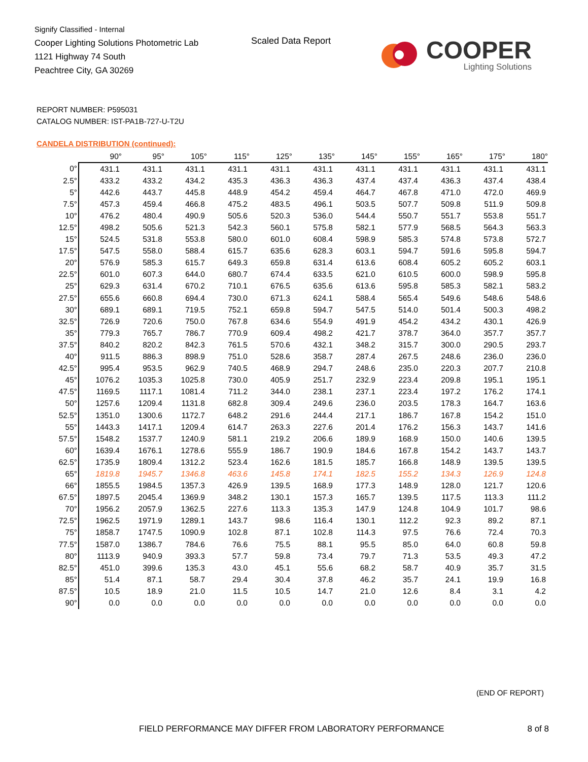Signify Classified - Internal
Cooper Lighting Solutions Photometric Lab
1121 Highway 74 South
Peachtree City, GA 30269
Scaled Data Report
COOPER
Lighting Solutions
REPORT NUMBER: P595031
CATALOG NUMBER: IST-PA1B-727-U-T2U
CANDELA DISTRIBUTION (continued):
| | 90° | 95° | 105° | 115° | 125° | 135° | 145° | 155° | 165° | 175° | 180° |
| --- | --- | --- | --- | --- | --- | --- | --- | --- | --- | --- | --- |
| 0° | 431.1 | 431.1 | 431.1 | 431.1 | 431.1 | 431.1 | 431.1 | 431.1 | 431.1 | 431.1 | 431.1 |
| 2.5° | 433.2 | 433.2 | 434.2 | 435.3 | 436.3 | 436.3 | 437.4 | 437.4 | 436.3 | 437.4 | 438.4 |
| 5° | 442.6 | 443.7 | 445.8 | 448.9 | 454.2 | 459.4 | 464.7 | 467.8 | 471.0 | 472.0 | 469.9 |
| 7.5° | 457.3 | 459.4 | 466.8 | 475.2 | 483.5 | 496.1 | 503.5 | 507.7 | 509.8 | 511.9 | 509.8 |
| 10° | 476.2 | 480.4 | 490.9 | 505.6 | 520.3 | 536.0 | 544.4 | 550.7 | 551.7 | 553.8 | 551.7 |
| 12.5° | 498.2 | 505.6 | 521.3 | 542.3 | 560.1 | 575.8 | 582.1 | 577.9 | 568.5 | 564.3 | 563.3 |
| 15° | 524.5 | 531.8 | 553.8 | 580.0 | 601.0 | 608.4 | 598.9 | 585.3 | 574.8 | 573.8 | 572.7 |
| 17.5° | 547.5 | 558.0 | 588.4 | 615.7 | 635.6 | 628.3 | 603.1 | 594.7 | 591.6 | 595.8 | 594.7 |
| 20° | 576.9 | 585.3 | 615.7 | 649.3 | 659.8 | 631.4 | 613.6 | 608.4 | 605.2 | 605.2 | 603.1 |
| 22.5° | 601.0 | 607.3 | 644.0 | 680.7 | 674.4 | 633.5 | 621.0 | 610.5 | 600.0 | 598.9 | 595.8 |
| 25° | 629.3 | 631.4 | 670.2 | 710.1 | 676.5 | 635.6 | 613.6 | 595.8 | 585.3 | 582.1 | 583.2 |
| 27.5° | 655.6 | 660.8 | 694.4 | 730.0 | 671.3 | 624.1 | 588.4 | 565.4 | 549.6 | 548.6 | 548.6 |
| 30° | 689.1 | 689.1 | 719.5 | 752.1 | 659.8 | 594.7 | 547.5 | 514.0 | 501.4 | 500.3 | 498.2 |
| 32.5° | 726.9 | 720.6 | 750.0 | 767.8 | 634.6 | 554.9 | 491.9 | 454.2 | 434.2 | 430.1 | 426.9 |
| 35° | 779.3 | 765.7 | 786.7 | 770.9 | 609.4 | 498.2 | 421.7 | 378.7 | 364.0 | 357.7 | 357.7 |
| 37.5° | 840.2 | 820.2 | 842.3 | 761.5 | 570.6 | 432.1 | 348.2 | 315.7 | 300.0 | 290.5 | 293.7 |
| 40° | 911.5 | 886.3 | 898.9 | 751.0 | 528.6 | 358.7 | 287.4 | 267.5 | 248.6 | 236.0 | 236.0 |
| 42.5° | 995.4 | 953.5 | 962.9 | 740.5 | 468.9 | 294.7 | 248.6 | 235.0 | 220.3 | 207.7 | 210.8 |
| 45° | 1076.2 | 1035.3 | 1025.8 | 730.0 | 405.9 | 251.7 | 232.9 | 223.4 | 209.8 | 195.1 | 195.1 |
| 47.5° | 1169.5 | 1117.1 | 1081.4 | 711.2 | 344.0 | 238.1 | 237.1 | 223.4 | 197.2 | 176.2 | 174.1 |
| 50° | 1257.6 | 1209.4 | 1131.8 | 682.8 | 309.4 | 249.6 | 236.0 | 203.5 | 178.3 | 164.7 | 163.6 |
| 52.5° | 1351.0 | 1300.6 | 1172.7 | 648.2 | 291.6 | 244.4 | 217.1 | 186.7 | 167.8 | 154.2 | 151.0 |
| 55° | 1443.3 | 1417.1 | 1209.4 | 614.7 | 263.3 | 227.6 | 201.4 | 176.2 | 156.3 | 143.7 | 141.6 |
| 57.5° | 1548.2 | 1537.7 | 1240.9 | 581.1 | 219.2 | 206.6 | 189.9 | 168.9 | 150.0 | 140.6 | 139.5 |
| 60° | 1639.4 | 1676.1 | 1278.6 | 555.9 | 186.7 | 190.9 | 184.6 | 167.8 | 154.2 | 143.7 | 143.7 |
| 62.5° | 1735.9 | 1809.4 | 1312.2 | 523.4 | 162.6 | 181.5 | 185.7 | 166.8 | 148.9 | 139.5 | 139.5 |
| 65° | 1819.8 | 1945.7 | 1346.8 | 463.6 | 145.8 | 174.1 | 182.5 | 155.2 | 134.3 | 126.9 | 124.8 |
| 66° | 1855.5 | 1984.5 | 1357.3 | 426.9 | 139.5 | 168.9 | 177.3 | 148.9 | 128.0 | 121.7 | 120.6 |
| 67.5° | 1897.5 | 2045.4 | 1369.9 | 348.2 | 130.1 | 157.3 | 165.7 | 139.5 | 117.5 | 113.3 | 111.2 |
| 70° | 1956.2 | 2057.9 | 1362.5 | 227.6 | 113.3 | 135.3 | 147.9 | 124.8 | 104.9 | 101.7 | 98.6 |
| 72.5° | 1962.5 | 1971.9 | 1289.1 | 143.7 | 98.6 | 116.4 | 130.1 | 112.2 | 92.3 | 89.2 | 87.1 |
| 75° | 1858.7 | 1747.5 | 1090.9 | 102.8 | 87.1 | 102.8 | 114.3 | 97.5 | 76.6 | 72.4 | 70.3 |
| 77.5° | 1587.0 | 1386.7 | 784.6 | 76.6 | 75.5 | 88.1 | 95.5 | 85.0 | 64.0 | 60.8 | 59.8 |
| 80° | 1113.9 | 940.9 | 393.3 | 57.7 | 59.8 | 73.4 | 79.7 | 71.3 | 53.5 | 49.3 | 47.2 |
| 82.5° | 451.0 | 399.6 | 135.3 | 43.0 | 45.1 | 55.6 | 68.2 | 58.7 | 40.9 | 35.7 | 31.5 |
| 85° | 51.4 | 87.1 | 58.7 | 29.4 | 30.4 | 37.8 | 46.2 | 35.7 | 24.1 | 19.9 | 16.8 |
| 87.5° | 10.5 | 18.9 | 21.0 | 11.5 | 10.5 | 14.7 | 21.0 | 12.6 | 8.4 | 3.1 | 4.2 |
| 90° | 0.0 | 0.0 | 0.0 | 0.0 | 0.0 | 0.0 | 0.0 | 0.0 | 0.0 | 0.0 | 0.0 |
(END OF REPORT)
FIELD PERFORMANCE MAY DIFFER FROM LABORATORY PERFORMANCE
8 of 8